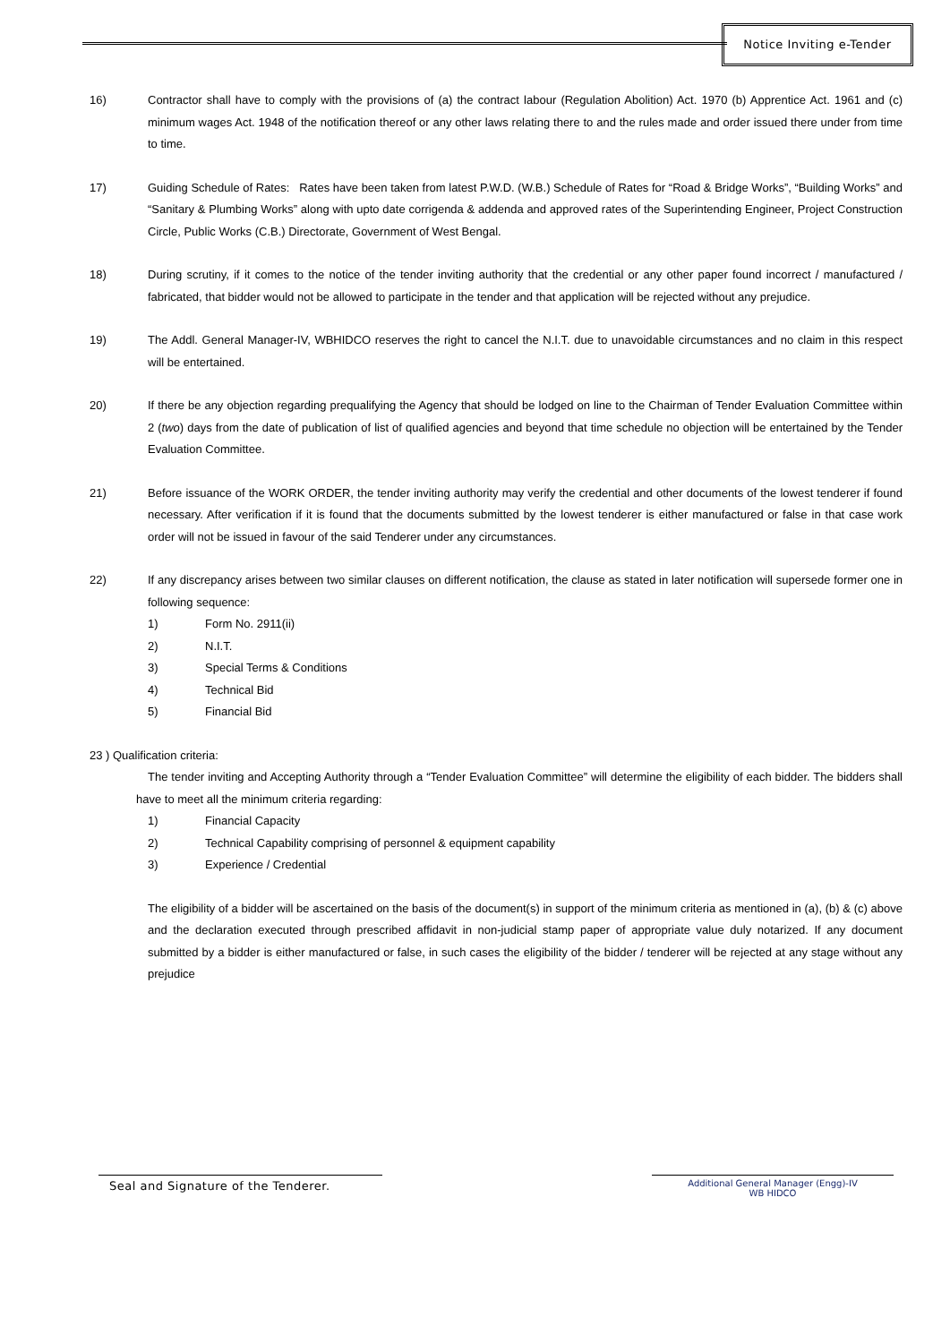Notice Inviting e-Tender
16) Contractor shall have to comply with the provisions of (a) the contract labour (Regulation Abolition) Act. 1970 (b) Apprentice Act. 1961 and (c) minimum wages Act. 1948 of the notification thereof or any other laws relating there to and the rules made and order issued there under from time to time.
17) Guiding Schedule of Rates: Rates have been taken from latest P.W.D. (W.B.) Schedule of Rates for “Road & Bridge Works”, “Building Works” and “Sanitary & Plumbing Works” along with upto date corrigenda & addenda and approved rates of the Superintending Engineer, Project Construction Circle, Public Works (C.B.) Directorate, Government of West Bengal.
18) During scrutiny, if it comes to the notice of the tender inviting authority that the credential or any other paper found incorrect / manufactured / fabricated, that bidder would not be allowed to participate in the tender and that application will be rejected without any prejudice.
19) The Addl. General Manager-IV, WBHIDCO reserves the right to cancel the N.I.T. due to unavoidable circumstances and no claim in this respect will be entertained.
20) If there be any objection regarding prequalifying the Agency that should be lodged on line to the Chairman of Tender Evaluation Committee within 2 (two) days from the date of publication of list of qualified agencies and beyond that time schedule no objection will be entertained by the Tender Evaluation Committee.
21) Before issuance of the WORK ORDER, the tender inviting authority may verify the credential and other documents of the lowest tenderer if found necessary. After verification if it is found that the documents submitted by the lowest tenderer is either manufactured or false in that case work order will not be issued in favour of the said Tenderer under any circumstances.
22) If any discrepancy arises between two similar clauses on different notification, the clause as stated in later notification will supersede former one in following sequence:
1) Form No. 2911(ii)
2) N.I.T.
3) Special Terms & Conditions
4) Technical Bid
5) Financial Bid
23 ) Qualification criteria:
The tender inviting and Accepting Authority through a “Tender Evaluation Committee” will determine the eligibility of each bidder. The bidders shall have to meet all the minimum criteria regarding:
1) Financial Capacity
2) Technical Capability comprising of personnel & equipment capability
3) Experience / Credential
The eligibility of a bidder will be ascertained on the basis of the document(s) in support of the minimum criteria as mentioned in (a), (b) & (c) above and the declaration executed through prescribed affidavit in non-judicial stamp paper of appropriate value duly notarized. If any document submitted by a bidder is either manufactured or false, in such cases the eligibility of the bidder / tenderer will be rejected at any stage without any prejudice
Seal and Signature of the Tenderer.
Additional General Manager (Engg)-IV
WB HIDCO